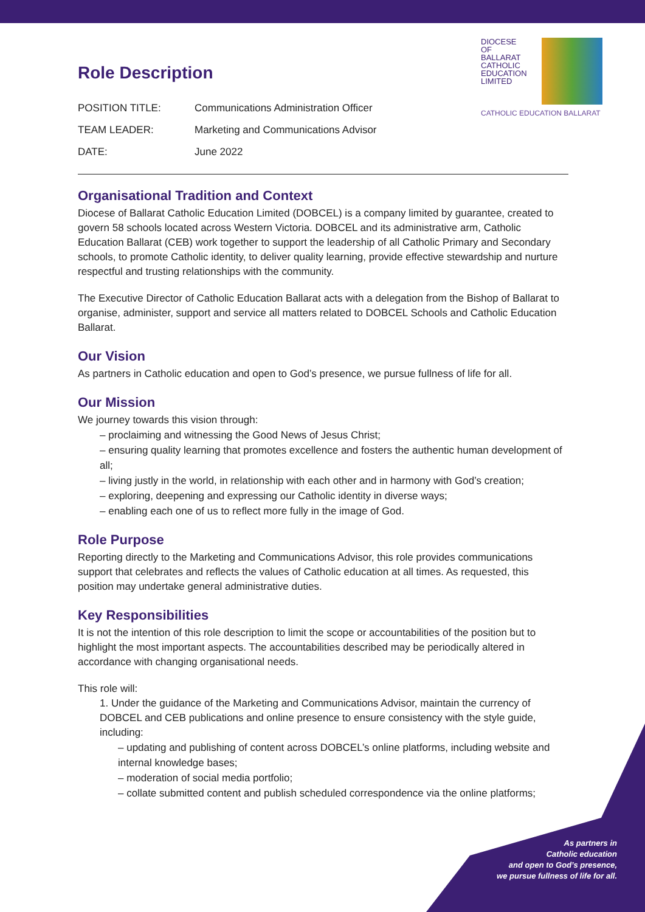DIOCESE
OF
BALLARAT
CATHOLIC
EDUCATION
LIMITED
CATHOLIC EDUCATION BALLARAT
Role Description
POSITION TITLE:
Communications Administration Officer
TEAM LEADER:
Marketing and Communications Advisor
DATE:
June 2022
Organisational Tradition and Context
Diocese of Ballarat Catholic Education Limited (DOBCEL) is a company limited by guarantee, created to govern 58 schools located across Western Victoria. DOBCEL and its administrative arm, Catholic Education Ballarat (CEB) work together to support the leadership of all Catholic Primary and Secondary schools, to promote Catholic identity, to deliver quality learning, provide effective stewardship and nurture respectful and trusting relationships with the community.
The Executive Director of Catholic Education Ballarat acts with a delegation from the Bishop of Ballarat to organise, administer, support and service all matters related to DOBCEL Schools and Catholic Education Ballarat.
Our Vision
As partners in Catholic education and open to God’s presence, we pursue fullness of life for all.
Our Mission
We journey towards this vision through:
– proclaiming and witnessing the Good News of Jesus Christ;
– ensuring quality learning that promotes excellence and fosters the authentic human development of all;
– living justly in the world, in relationship with each other and in harmony with God’s creation;
– exploring, deepening and expressing our Catholic identity in diverse ways;
– enabling each one of us to reflect more fully in the image of God.
Role Purpose
Reporting directly to the Marketing and Communications Advisor, this role provides communications support that celebrates and reflects the values of Catholic education at all times. As requested, this position may undertake general administrative duties.
Key Responsibilities
It is not the intention of this role description to limit the scope or accountabilities of the position but to highlight the most important aspects. The accountabilities described may be periodically altered in accordance with changing organisational needs.
This role will:
1. Under the guidance of the Marketing and Communications Advisor, maintain the currency of DOBCEL and CEB publications and online presence to ensure consistency with the style guide, including:
– updating and publishing of content across DOBCEL’s online platforms, including website and internal knowledge bases;
– moderation of social media portfolio;
– collate submitted content and publish scheduled correspondence via the online platforms;
As partners in
Catholic education
and open to God’s presence,
we pursue fullness of life for all.